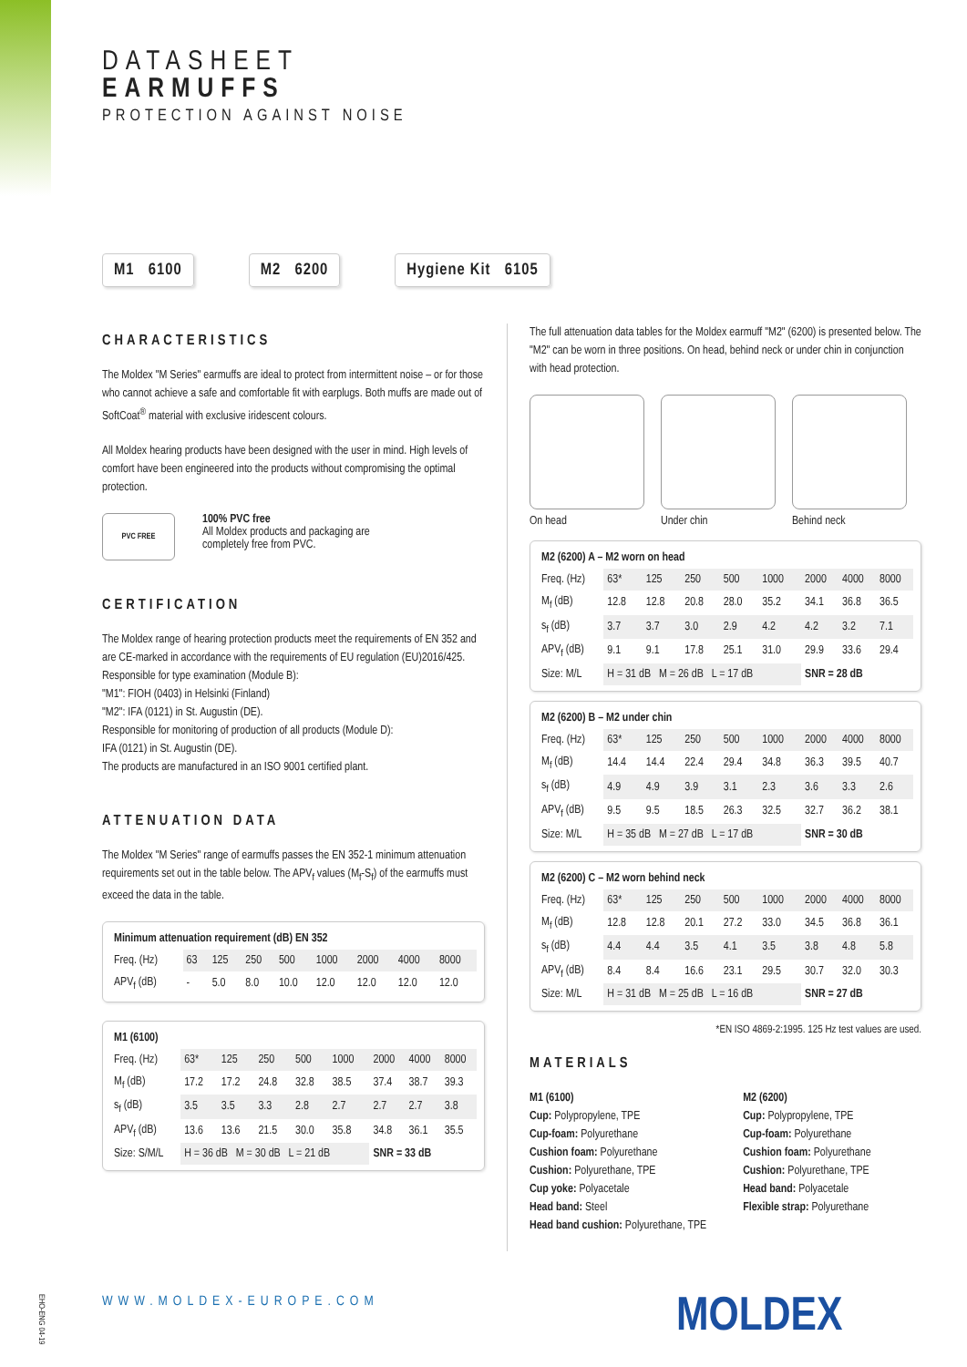DATASHEET
EARMUFFS
PROTECTION AGAINST NOISE
M1 6100 M2 6200 Hygiene Kit 6105
CHARACTERISTICS
The Moldex "M Series" earmuffs are ideal to protect from intermittent noise – or for those who cannot achieve a safe and comfortable fit with earplugs. Both muffs are made out of SoftCoat<sup>®</sup> material with exclusive iridescent colours.
All Moldex hearing products have been designed with the user in mind. High levels of comfort have been engineered into the products without compromising the optimal protection.
PVC FREE
100% PVC free
All Moldex products and packaging are
completely free from PVC.
CERTIFICATION
The Moldex range of hearing protection products meet the requirements of EN 352 and are CE-marked in accordance with the requirements of EU regulation (EU)2016/425.
Responsible for type examination (Module B):
"M1": FIOH (0403) in Helsinki (Finland)
"M2": IFA (0121) in St. Augustin (DE).
Responsible for monitoring of production of all products (Module D):
IFA (0121) in St. Augustin (DE).
The products are manufactured in an ISO 9001 certified plant.
ATTENUATION DATA
The Moldex "M Series" range of earmuffs passes the EN 352-1 minimum attenuation requirements set out in the table below. The APV<sub>f</sub> values (M<sub>f</sub>-S<sub>f</sub>) of the earmuffs must exceed the data in the table.
| Minimum attenuation requirement (dB) EN 352 | | | | | | | | |
| --- | --- | --- | --- | --- | --- | --- | --- | --- |
| Freq. (Hz) | 63 | 125 | 250 | 500 | 1000 | 2000 | 4000 | 8000 |
| APV<sub>f</sub> (dB) | - | 5.0 | 8.0 | 10.0 | 12.0 | 12.0 | 12.0 | 12.0 |
| M1 (6100) | | | | | | | | |
| --- | --- | --- | --- | --- | --- | --- | --- | --- |
| Freq. (Hz) | 63* | 125 | 250 | 500 | 1000 | 2000 | 4000 | 8000 |
| M<sub>f</sub> (dB) | 17.2 | 17.2 | 24.8 | 32.8 | 38.5 | 37.4 | 38.7 | 39.3 |
| s<sub>f</sub> (dB) | 3.5 | 3.5 | 3.3 | 2.8 | 2.7 | 2.7 | 2.7 | 3.8 |
| APV<sub>f</sub> (dB) | 13.6 | 13.6 | 21.5 | 30.0 | 35.8 | 34.8 | 36.1 | 35.5 |
| Size: S/M/L | H = 36 dB M = 30 dB L = 21 dB | | | | | SNR = 33 dB | | |
The full attenuation data tables for the Moldex earmuff "M2" (6200) is presented below. The "M2" can be worn in three positions. On head, behind neck or under chin in conjunction with head protection.
On head Under chin Behind neck
| M2 (6200) A – M2 worn on head | | | | | | | | |
| --- | --- | --- | --- | --- | --- | --- | --- | --- |
| Freq. (Hz) | 63* | 125 | 250 | 500 | 1000 | 2000 | 4000 | 8000 |
| M<sub>f</sub> (dB) | 12.8 | 12.8 | 20.8 | 28.0 | 35.2 | 34.1 | 36.8 | 36.5 |
| s<sub>f</sub> (dB) | 3.7 | 3.7 | 3.0 | 2.9 | 4.2 | 4.2 | 3.2 | 7.1 |
| APV<sub>f</sub> (dB) | 9.1 | 9.1 | 17.8 | 25.1 | 31.0 | 29.9 | 33.6 | 29.4 |
| Size: M/L | H = 31 dB M = 26 dB L = 17 dB | | | | | SNR = 28 dB | | |
| M2 (6200) B – M2 under chin | | | | | | | | |
| --- | --- | --- | --- | --- | --- | --- | --- | --- |
| Freq. (Hz) | 63* | 125 | 250 | 500 | 1000 | 2000 | 4000 | 8000 |
| M<sub>f</sub> (dB) | 14.4 | 14.4 | 22.4 | 29.4 | 34.8 | 36.3 | 39.5 | 40.7 |
| s<sub>f</sub> (dB) | 4.9 | 4.9 | 3.9 | 3.1 | 2.3 | 3.6 | 3.3 | 2.6 |
| APV<sub>f</sub> (dB) | 9.5 | 9.5 | 18.5 | 26.3 | 32.5 | 32.7 | 36.2 | 38.1 |
| Size: M/L | H = 35 dB M = 27 dB L = 17 dB | | | | | SNR = 30 dB | | |
| M2 (6200) C – M2 worn behind neck | | | | | | | | |
| --- | --- | --- | --- | --- | --- | --- | --- | --- |
| Freq. (Hz) | 63* | 125 | 250 | 500 | 1000 | 2000 | 4000 | 8000 |
| M<sub>f</sub> (dB) | 12.8 | 12.8 | 20.1 | 27.2 | 33.0 | 34.5 | 36.8 | 36.1 |
| s<sub>f</sub> (dB) | 4.4 | 4.4 | 3.5 | 4.1 | 3.5 | 3.8 | 4.8 | 5.8 |
| APV<sub>f</sub> (dB) | 8.4 | 8.4 | 16.6 | 23.1 | 29.5 | 30.7 | 32.0 | 30.3 |
| Size: M/L | H = 31 dB M = 25 dB L = 16 dB | | | | | SNR = 27 dB | | |
*EN ISO 4869-2:1995. 125 Hz test values are used.
MATERIALS
M1 (6100)
Cup: Polypropylene, TPE
Cup-foam: Polyurethane
Cushion foam: Polyurethane
Cushion: Polyurethane, TPE
Cup yoke: Polyacetale
Head band: Steel
Head band cushion: Polyurethane, TPE
M2 (6200)
Cup: Polypropylene, TPE
Cup-foam: Polyurethane
Cushion foam: Polyurethane
Cushion: Polyurethane, TPE
Head band: Polyacetale
Flexible strap: Polyurethane
EHO-ENG 04-19
WWW.MOLDEX-EUROPE.COM MOLDEX